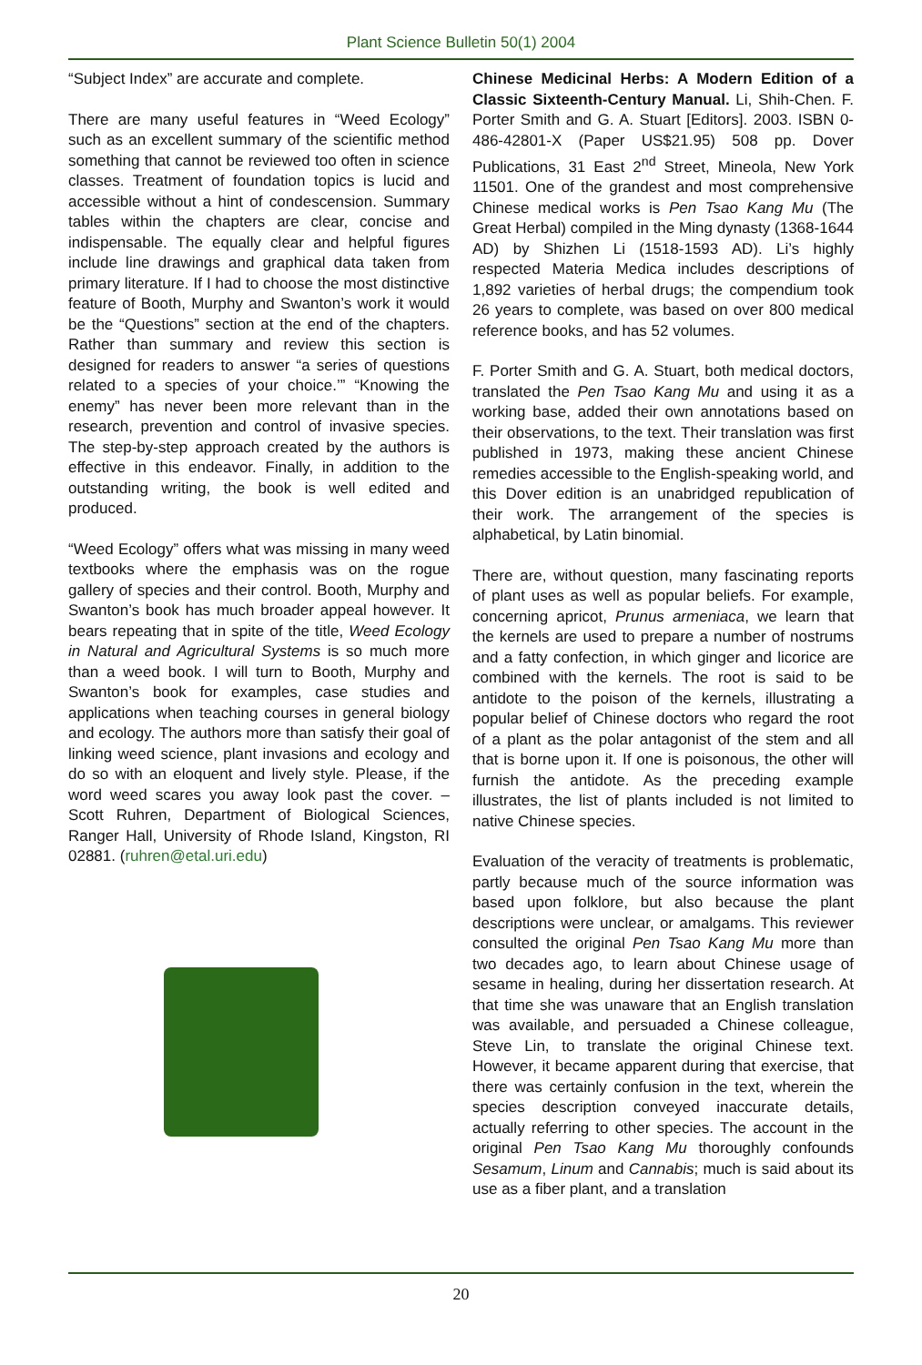Plant Science Bulletin 50(1) 2004
“Subject Index” are accurate and complete.
There are many useful features in “Weed Ecology” such as an excellent summary of the scientific method something that cannot be reviewed too often in science classes. Treatment of foundation topics is lucid and accessible without a hint of condescension. Summary tables within the chapters are clear, concise and indispensable. The equally clear and helpful figures include line drawings and graphical data taken from primary literature. If I had to choose the most distinctive feature of Booth, Murphy and Swanton’s work it would be the “Questions” section at the end of the chapters. Rather than summary and review this section is designed for readers to answer “a series of questions related to a species of your choice.’” “Knowing the enemy” has never been more relevant than in the research, prevention and control of invasive species. The step-by-step approach created by the authors is effective in this endeavor. Finally, in addition to the outstanding writing, the book is well edited and produced.
“Weed Ecology” offers what was missing in many weed textbooks where the emphasis was on the rogue gallery of species and their control. Booth, Murphy and Swanton’s book has much broader appeal however. It bears repeating that in spite of the title, Weed Ecology in Natural and Agricultural Systems is so much more than a weed book. I will turn to Booth, Murphy and Swanton’s book for examples, case studies and applications when teaching courses in general biology and ecology. The authors more than satisfy their goal of linking weed science, plant invasions and ecology and do so with an eloquent and lively style. Please, if the word weed scares you away look past the cover. – Scott Ruhren, Department of Biological Sciences, Ranger Hall, University of Rhode Island, Kingston, RI 02881. (ruhren@etal.uri.edu)
Chinese Medicinal Herbs: A Modern Edition of a Classic Sixteenth-Century Manual. Li, Shih-Chen. F. Porter Smith and G. A. Stuart [Editors]. 2003. ISBN 0-486-42801-X (Paper US$21.95) 508 pp. Dover Publications, 31 East 2<sup>nd</sup> Street, Mineola, New York 11501. One of the grandest and most comprehensive Chinese medical works is Pen Tsao Kang Mu (The Great Herbal) compiled in the Ming dynasty (1368-1644 AD) by Shizhen Li (1518-1593 AD). Li’s highly respected Materia Medica includes descriptions of 1,892 varieties of herbal drugs; the compendium took 26 years to complete, was based on over 800 medical reference books, and has 52 volumes.
F. Porter Smith and G. A. Stuart, both medical doctors, translated the Pen Tsao Kang Mu and using it as a working base, added their own annotations based on their observations, to the text. Their translation was first published in 1973, making these ancient Chinese remedies accessible to the English-speaking world, and this Dover edition is an unabridged republication of their work. The arrangement of the species is alphabetical, by Latin binomial.
There are, without question, many fascinating reports of plant uses as well as popular beliefs. For example, concerning apricot, Prunus armeniaca, we learn that the kernels are used to prepare a number of nostrums and a fatty confection, in which ginger and licorice are combined with the kernels. The root is said to be antidote to the poison of the kernels, illustrating a popular belief of Chinese doctors who regard the root of a plant as the polar antagonist of the stem and all that is borne upon it. If one is poisonous, the other will furnish the antidote. As the preceding example illustrates, the list of plants included is not limited to native Chinese species.
Evaluation of the veracity of treatments is problematic, partly because much of the source information was based upon folklore, but also because the plant descriptions were unclear, or amalgams. This reviewer consulted the original Pen Tsao Kang Mu more than two decades ago, to learn about Chinese usage of sesame in healing, during her dissertation research. At that time she was unaware that an English translation was available, and persuaded a Chinese colleague, Steve Lin, to translate the original Chinese text. However, it became apparent during that exercise, that there was certainly confusion in the text, wherein the species description conveyed inaccurate details, actually referring to other species. The account in the original Pen Tsao Kang Mu thoroughly confounds Sesamum, Linum and Cannabis; much is said about its use as a fiber plant, and a translation
20